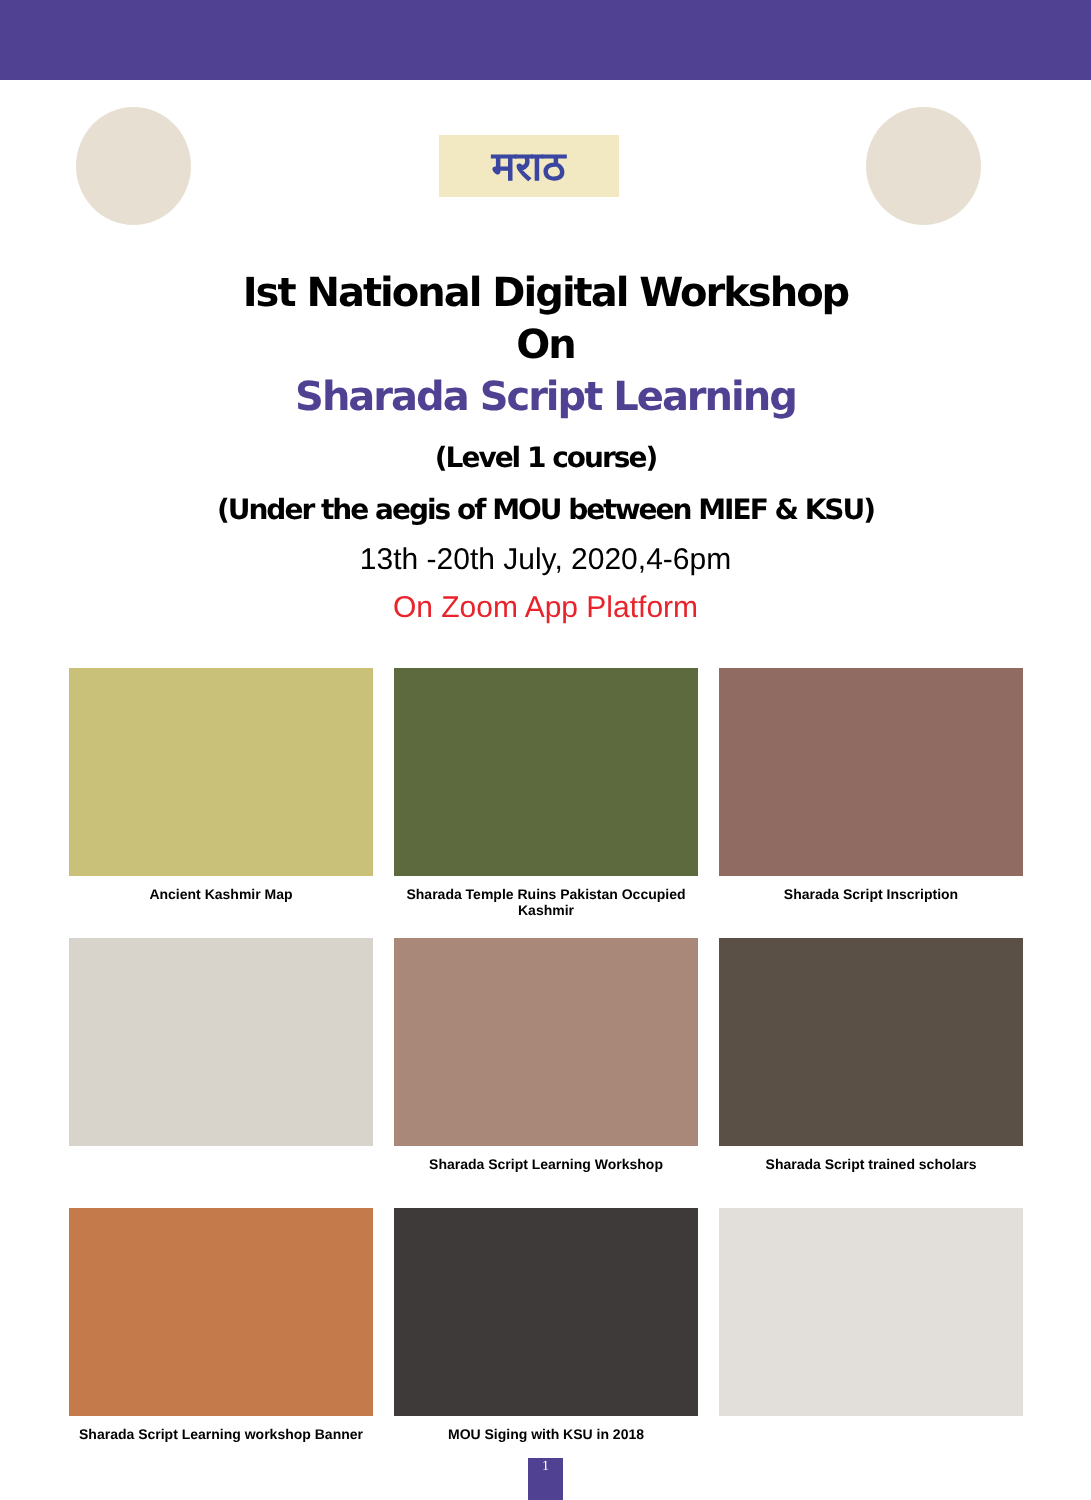मराठ
Ist National Digital Workshop
On
Sharada Script Learning
(Level 1 course)
(Under the aegis of MOU between MIEF & KSU)
13th -20th July, 2020,4-6pm
On Zoom App Platform
Ancient Kashmir Map
Sharada Temple Ruins Pakistan Occupied Kashmir
Sharada Script Inscription
Sharada Script Learning Workshop
Sharada Script trained scholars
Sharada Script Learning workshop Banner
MOU Siging with KSU in 2018
1